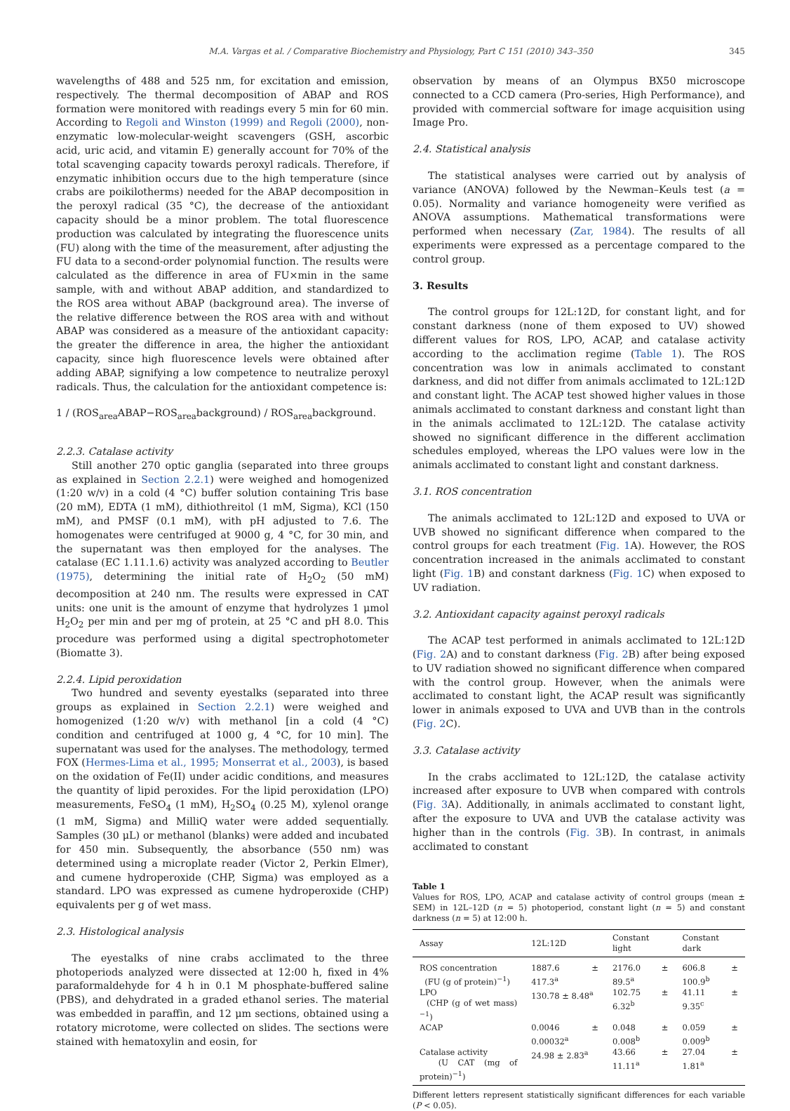M.A. Vargas et al. / Comparative Biochemistry and Physiology, Part C 151 (2010) 343–350 345
wavelengths of 488 and 525 nm, for excitation and emission, respectively. The thermal decomposition of ABAP and ROS formation were monitored with readings every 5 min for 60 min. According to Regoli and Winston (1999) and Regoli (2000), non-enzymatic low-molecular-weight scavengers (GSH, ascorbic acid, uric acid, and vitamin E) generally account for 70% of the total scavenging capacity towards peroxyl radicals. Therefore, if enzymatic inhibition occurs due to the high temperature (since crabs are poikilotherms) needed for the ABAP decomposition in the peroxyl radical (35 °C), the decrease of the antioxidant capacity should be a minor problem. The total fluorescence production was calculated by integrating the fluorescence units (FU) along with the time of the measurement, after adjusting the FU data to a second-order polynomial function. The results were calculated as the difference in area of FU×min in the same sample, with and without ABAP addition, and standardized to the ROS area without ABAP (background area). The inverse of the relative difference between the ROS area with and without ABAP was considered as a measure of the antioxidant capacity: the greater the difference in area, the higher the antioxidant capacity, since high fluorescence levels were obtained after adding ABAP, signifying a low competence to neutralize peroxyl radicals. Thus, the calculation for the antioxidant competence is:
1 / (ROS<sub>area</sub>ABAP−ROS<sub>area</sub>background) / ROS<sub>area</sub>background.
2.2.3. Catalase activity
Still another 270 optic ganglia (separated into three groups as explained in Section 2.2.1) were weighed and homogenized (1:20 w/v) in a cold (4 °C) buffer solution containing Tris base (20 mM), EDTA (1 mM), dithiothreitol (1 mM, Sigma), KCl (150 mM), and PMSF (0.1 mM), with pH adjusted to 7.6. The homogenates were centrifuged at 9000 g, 4 °C, for 30 min, and the supernatant was then employed for the analyses. The catalase (EC 1.11.1.6) activity was analyzed according to Beutler (1975), determining the initial rate of H<sub>2</sub>O<sub>2</sub> (50 mM) decomposition at 240 nm. The results were expressed in CAT units: one unit is the amount of enzyme that hydrolyzes 1 μmol H<sub>2</sub>O<sub>2</sub> per min and per mg of protein, at 25 °C and pH 8.0. This procedure was performed using a digital spectrophotometer (Biomatte 3).
2.2.4. Lipid peroxidation
Two hundred and seventy eyestalks (separated into three groups as explained in Section 2.2.1) were weighed and homogenized (1:20 w/v) with methanol [in a cold (4 °C) condition and centrifuged at 1000 g, 4 °C, for 10 min]. The supernatant was used for the analyses. The methodology, termed FOX (Hermes-Lima et al., 1995; Monserrat et al., 2003), is based on the oxidation of Fe(II) under acidic conditions, and measures the quantity of lipid peroxides. For the lipid peroxidation (LPO) measurements, FeSO<sub>4</sub> (1 mM), H<sub>2</sub>SO<sub>4</sub> (0.25 M), xylenol orange (1 mM, Sigma) and MilliQ water were added sequentially. Samples (30 μL) or methanol (blanks) were added and incubated for 450 min. Subsequently, the absorbance (550 nm) was determined using a microplate reader (Victor 2, Perkin Elmer), and cumene hydroperoxide (CHP, Sigma) was employed as a standard. LPO was expressed as cumene hydroperoxide (CHP) equivalents per g of wet mass.
2.3. Histological analysis
The eyestalks of nine crabs acclimated to the three photoperiods analyzed were dissected at 12:00 h, fixed in 4% paraformaldehyde for 4 h in 0.1 M phosphate-buffered saline (PBS), and dehydrated in a graded ethanol series. The material was embedded in paraffin, and 12 μm sections, obtained using a rotatory microtome, were collected on slides. The sections were stained with hematoxylin and eosin, for
observation by means of an Olympus BX50 microscope connected to a CCD camera (Pro-series, High Performance), and provided with commercial software for image acquisition using Image Pro.
2.4. Statistical analysis
The statistical analyses were carried out by analysis of variance (ANOVA) followed by the Newman–Keuls test (a = 0.05). Normality and variance homogeneity were verified as ANOVA assumptions. Mathematical transformations were performed when necessary (Zar, 1984). The results of all experiments were expressed as a percentage compared to the control group.
3. Results
The control groups for 12L:12D, for constant light, and for constant darkness (none of them exposed to UV) showed different values for ROS, LPO, ACAP, and catalase activity according to the acclimation regime (Table 1). The ROS concentration was low in animals acclimated to constant darkness, and did not differ from animals acclimated to 12L:12D and constant light. The ACAP test showed higher values in those animals acclimated to constant darkness and constant light than in the animals acclimated to 12L:12D. The catalase activity showed no significant difference in the different acclimation schedules employed, whereas the LPO values were low in the animals acclimated to constant light and constant darkness.
3.1. ROS concentration
The animals acclimated to 12L:12D and exposed to UVA or UVB showed no significant difference when compared to the control groups for each treatment (Fig. 1 A). However, the ROS concentration increased in the animals acclimated to constant light (Fig. 1 B) and constant darkness (Fig. 1 C) when exposed to UV radiation.
3.2. Antioxidant capacity against peroxyl radicals
The ACAP test performed in animals acclimated to 12L:12D (Fig. 2 A) and to constant darkness (Fig. 2 B) after being exposed to UV radiation showed no significant difference when compared with the control group. However, when the animals were acclimated to constant light, the ACAP result was significantly lower in animals exposed to UVA and UVB than in the controls (Fig. 2 C).
3.3. Catalase activity
In the crabs acclimated to 12L:12D, the catalase activity increased after exposure to UVB when compared with controls (Fig. 3 A). Additionally, in animals acclimated to constant light, after the exposure to UVA and UVB the catalase activity was higher than in the controls (Fig. 3 B). In contrast, in animals acclimated to constant
Table 1
Values for ROS, LPO, ACAP and catalase activity of control groups (mean ± SEM) in 12L–12D (n = 5) photoperiod, constant light (n = 5) and constant darkness (n = 5) at 12:00 h.
| Assay | 12L:12D | Constant light | Constant dark |
| --- | --- | --- | --- |
| ROS concentration (FU (g of protein)<sup>−1</sup>) | 1887.6 ± 417.3<sup>a</sup> | 2176.0 ± 89.5<sup>a</sup> | 606.8 ± 100.9<sup>b</sup> |
| LPO (CHP (g of wet mass)<sup>−1</sup>) | 130.78 ± 8.48<sup>a</sup> | 102.75 ± 6.32<sup>b</sup> | 41.11 ± 9.35<sup>c</sup> |
| ACAP | 0.0046 ± 0.00032<sup>a</sup> | 0.048 ± 0.008<sup>b</sup> | 0.059 ± 0.009<sup>b</sup> |
| Catalase activity (U CAT (mg of protein)<sup>−1</sup>) | 24.98 ± 2.83<sup>a</sup> | 43.66 ± 11.11<sup>a</sup> | 27.04 ± 1.81<sup>a</sup> |
Different letters represent statistically significant differences for each variable (P < 0.05).